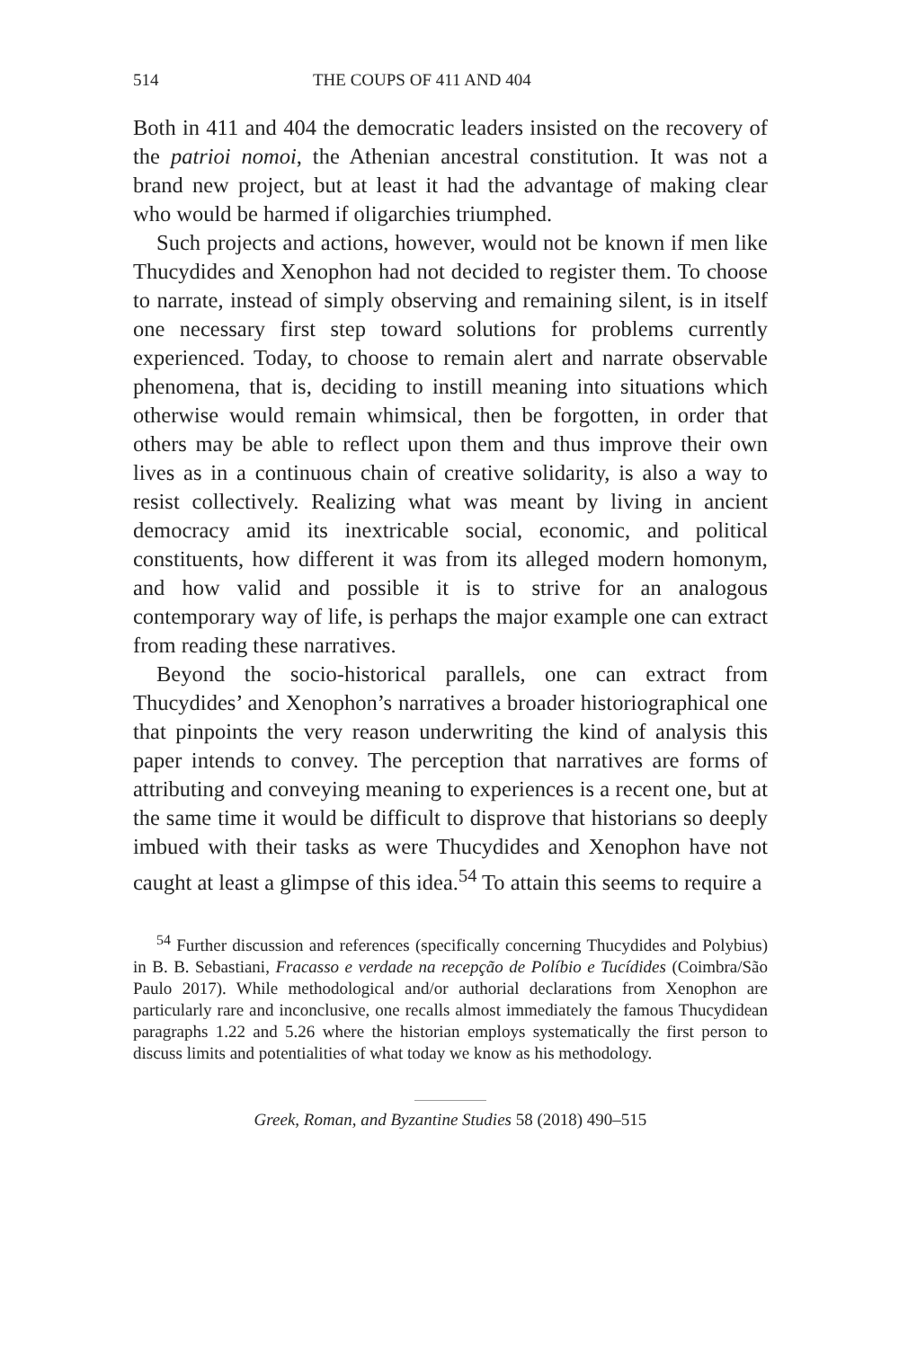514 THE COUPS OF 411 AND 404
Both in 411 and 404 the democratic leaders insisted on the recovery of the patrioi nomoi, the Athenian ancestral constitution. It was not a brand new project, but at least it had the advantage of making clear who would be harmed if oligarchies triumphed.
Such projects and actions, however, would not be known if men like Thucydides and Xenophon had not decided to register them. To choose to narrate, instead of simply observing and remaining silent, is in itself one necessary first step toward solutions for problems currently experienced. Today, to choose to remain alert and narrate observable phenomena, that is, deciding to instill meaning into situations which otherwise would remain whimsical, then be forgotten, in order that others may be able to reflect upon them and thus improve their own lives as in a continuous chain of creative solidarity, is also a way to resist collectively. Realizing what was meant by living in ancient democracy amid its inextricable social, economic, and political constituents, how different it was from its alleged modern homonym, and how valid and possible it is to strive for an analogous contemporary way of life, is perhaps the major example one can extract from reading these narratives.
Beyond the socio-historical parallels, one can extract from Thucydides’ and Xenophon’s narratives a broader historiographical one that pinpoints the very reason underwriting the kind of analysis this paper intends to convey. The perception that narratives are forms of attributing and conveying meaning to experiences is a recent one, but at the same time it would be difficult to disprove that historians so deeply imbued with their tasks as were Thucydides and Xenophon have not caught at least a glimpse of this idea.<sup>54</sup> To attain this seems to require a
<sup>54</sup> Further discussion and references (specifically concerning Thucydides and Polybius) in B. B. Sebastiani, Fracasso e verdade na recepção de Políbio e Tucídides (Coimbra/São Paulo 2017). While methodological and/or authorial declarations from Xenophon are particularly rare and inconclusive, one recalls almost immediately the famous Thucydidean paragraphs 1.22 and 5.26 where the historian employs systematically the first person to discuss limits and potentialities of what today we know as his methodology.
Greek, Roman, and Byzantine Studies 58 (2018) 490–515